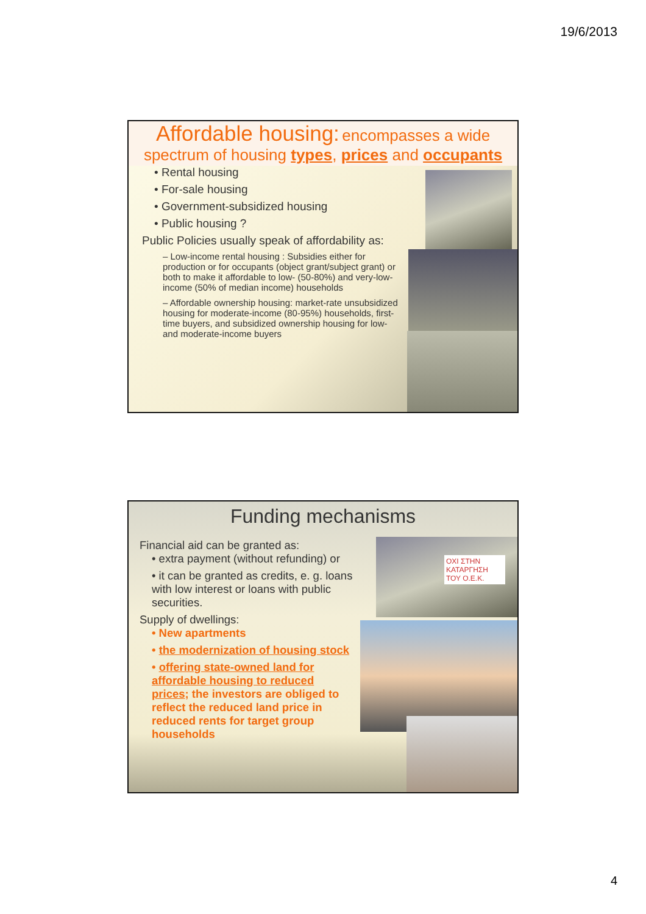19/6/2013
Affordable housing: encompasses a wide spectrum of housing types, prices and occupants
• Rental housing
• For-sale housing
• Government-subsidized housing
• Public housing ?
Public Policies usually speak of affordability as:
– Low-income rental housing : Subsidies either for production or for occupants (object grant/subject grant) or both to make it affordable to low- (50-80%) and very-low-income (50% of median income) households
– Affordable ownership housing: market-rate unsubsidized housing for moderate-income (80-95%) households, first-time buyers, and subsidized ownership housing for low- and moderate-income buyers
Funding mechanisms
OXI ΣΤΗΝ ΚΑΤΑΡΓΗΣΗ ΤΟΥ Ο.Ε.Κ.
Financial aid can be granted as:
• extra payment (without refunding) or
• it can be granted as credits, e. g. loans with low interest or loans with public securities.
Supply of dwellings:
• New apartments
• the modernization of housing stock
• offering state-owned land for affordable housing to reduced prices; the investors are obliged to reflect the reduced land price in reduced rents for target group households
4